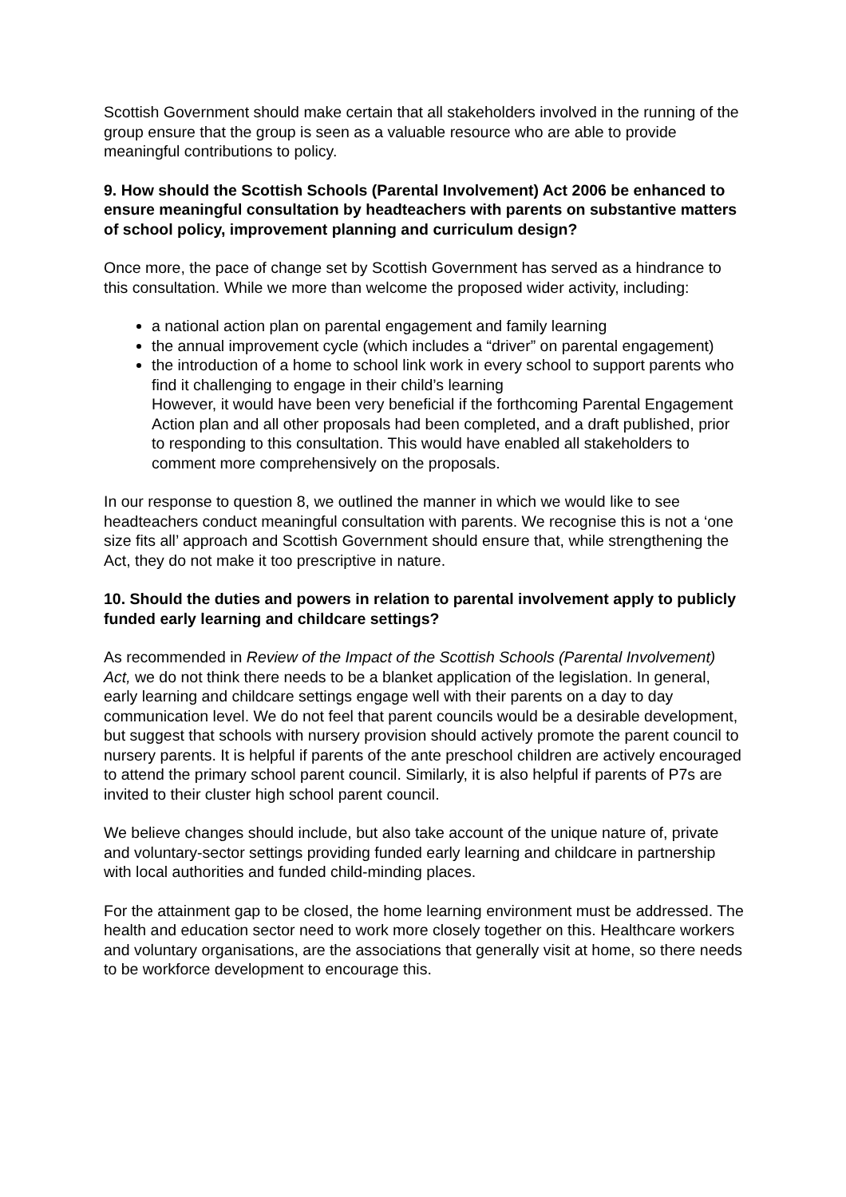Scottish Government should make certain that all stakeholders involved in the running of the group ensure that the group is seen as a valuable resource who are able to provide meaningful contributions to policy.
9. How should the Scottish Schools (Parental Involvement) Act 2006 be enhanced to ensure meaningful consultation by headteachers with parents on substantive matters of school policy, improvement planning and curriculum design?
Once more, the pace of change set by Scottish Government has served as a hindrance to this consultation. While we more than welcome the proposed wider activity, including:
a national action plan on parental engagement and family learning
the annual improvement cycle (which includes a “driver” on parental engagement)
the introduction of a home to school link work in every school to support parents who find it challenging to engage in their child’s learning
However, it would have been very beneficial if the forthcoming Parental Engagement Action plan and all other proposals had been completed, and a draft published, prior to responding to this consultation. This would have enabled all stakeholders to comment more comprehensively on the proposals.
In our response to question 8, we outlined the manner in which we would like to see headteachers conduct meaningful consultation with parents. We recognise this is not a ‘one size fits all’ approach and Scottish Government should ensure that, while strengthening the Act, they do not make it too prescriptive in nature.
10. Should the duties and powers in relation to parental involvement apply to publicly funded early learning and childcare settings?
As recommended in Review of the Impact of the Scottish Schools (Parental Involvement) Act, we do not think there needs to be a blanket application of the legislation. In general, early learning and childcare settings engage well with their parents on a day to day communication level. We do not feel that parent councils would be a desirable development, but suggest that schools with nursery provision should actively promote the parent council to nursery parents. It is helpful if parents of the ante preschool children are actively encouraged to attend the primary school parent council. Similarly, it is also helpful if parents of P7s are invited to their cluster high school parent council.
We believe changes should include, but also take account of the unique nature of, private and voluntary-sector settings providing funded early learning and childcare in partnership with local authorities and funded child-minding places.
For the attainment gap to be closed, the home learning environment must be addressed. The health and education sector need to work more closely together on this. Healthcare workers and voluntary organisations, are the associations that generally visit at home, so there needs to be workforce development to encourage this.